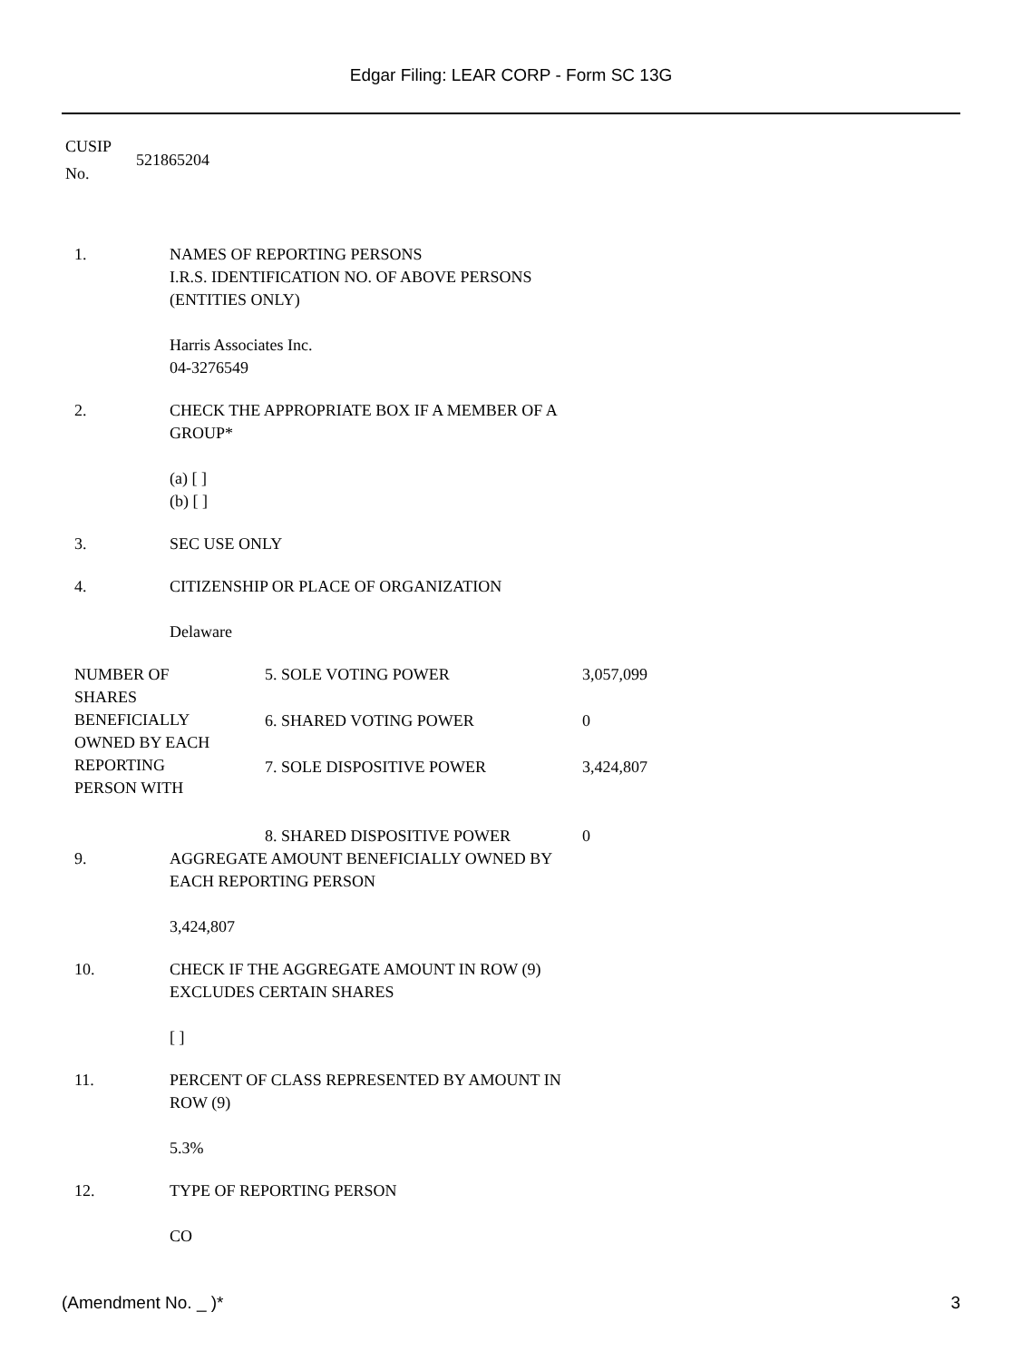Edgar Filing: LEAR CORP - Form SC 13G
CUSIP
No.
521865204
1. NAMES OF REPORTING PERSONS
I.R.S. IDENTIFICATION NO. OF ABOVE PERSONS
(ENTITIES ONLY)
Harris Associates Inc.
04-3276549
2. CHECK THE APPROPRIATE BOX IF A MEMBER OF A
GROUP*
(a) [ ]
(b) [ ]
3. SEC USE ONLY
4. CITIZENSHIP OR PLACE OF ORGANIZATION
Delaware
| NUMBER OF SHARES BENEFICIALLY OWNED BY EACH REPORTING PERSON WITH | 5. SOLE VOTING POWER | 3,057,099 |
| | 6. SHARED VOTING POWER | 0 |
| | 7. SOLE DISPOSITIVE POWER | 3,424,807 |
| | 8. SHARED DISPOSITIVE POWER | 0 |
9. AGGREGATE AMOUNT BENEFICIALLY OWNED BY
EACH REPORTING PERSON
3,424,807
10. CHECK IF THE AGGREGATE AMOUNT IN ROW (9)
EXCLUDES CERTAIN SHARES
[ ]
11. PERCENT OF CLASS REPRESENTED BY AMOUNT IN
ROW (9)
5.3%
12. TYPE OF REPORTING PERSON
CO
(Amendment No. _ )* 3